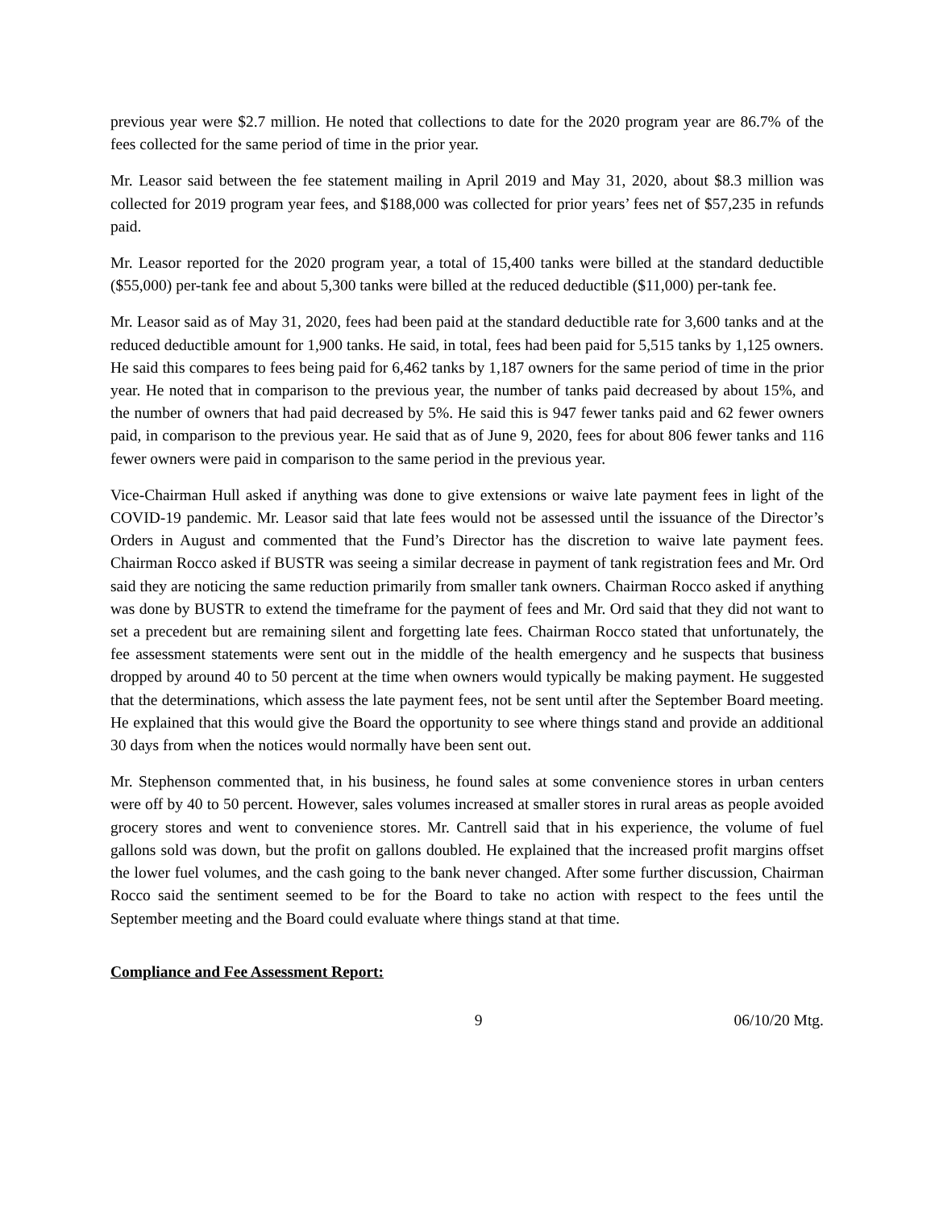previous year were $2.7 million. He noted that collections to date for the 2020 program year are 86.7% of the fees collected for the same period of time in the prior year.
Mr. Leasor said between the fee statement mailing in April 2019 and May 31, 2020, about $8.3 million was collected for 2019 program year fees, and $188,000 was collected for prior years’ fees net of $57,235 in refunds paid.
Mr. Leasor reported for the 2020 program year, a total of 15,400 tanks were billed at the standard deductible ($55,000) per-tank fee and about 5,300 tanks were billed at the reduced deductible ($11,000) per-tank fee.
Mr. Leasor said as of May 31, 2020, fees had been paid at the standard deductible rate for 3,600 tanks and at the reduced deductible amount for 1,900 tanks. He said, in total, fees had been paid for 5,515 tanks by 1,125 owners. He said this compares to fees being paid for 6,462 tanks by 1,187 owners for the same period of time in the prior year. He noted that in comparison to the previous year, the number of tanks paid decreased by about 15%, and the number of owners that had paid decreased by 5%. He said this is 947 fewer tanks paid and 62 fewer owners paid, in comparison to the previous year. He said that as of June 9, 2020, fees for about 806 fewer tanks and 116 fewer owners were paid in comparison to the same period in the previous year.
Vice-Chairman Hull asked if anything was done to give extensions or waive late payment fees in light of the COVID-19 pandemic. Mr. Leasor said that late fees would not be assessed until the issuance of the Director’s Orders in August and commented that the Fund’s Director has the discretion to waive late payment fees. Chairman Rocco asked if BUSTR was seeing a similar decrease in payment of tank registration fees and Mr. Ord said they are noticing the same reduction primarily from smaller tank owners. Chairman Rocco asked if anything was done by BUSTR to extend the timeframe for the payment of fees and Mr. Ord said that they did not want to set a precedent but are remaining silent and forgetting late fees. Chairman Rocco stated that unfortunately, the fee assessment statements were sent out in the middle of the health emergency and he suspects that business dropped by around 40 to 50 percent at the time when owners would typically be making payment. He suggested that the determinations, which assess the late payment fees, not be sent until after the September Board meeting. He explained that this would give the Board the opportunity to see where things stand and provide an additional 30 days from when the notices would normally have been sent out.
Mr. Stephenson commented that, in his business, he found sales at some convenience stores in urban centers were off by 40 to 50 percent. However, sales volumes increased at smaller stores in rural areas as people avoided grocery stores and went to convenience stores. Mr. Cantrell said that in his experience, the volume of fuel gallons sold was down, but the profit on gallons doubled. He explained that the increased profit margins offset the lower fuel volumes, and the cash going to the bank never changed. After some further discussion, Chairman Rocco said the sentiment seemed to be for the Board to take no action with respect to the fees until the September meeting and the Board could evaluate where things stand at that time.
Compliance and Fee Assessment Report:
9 06/10/20 Mtg.